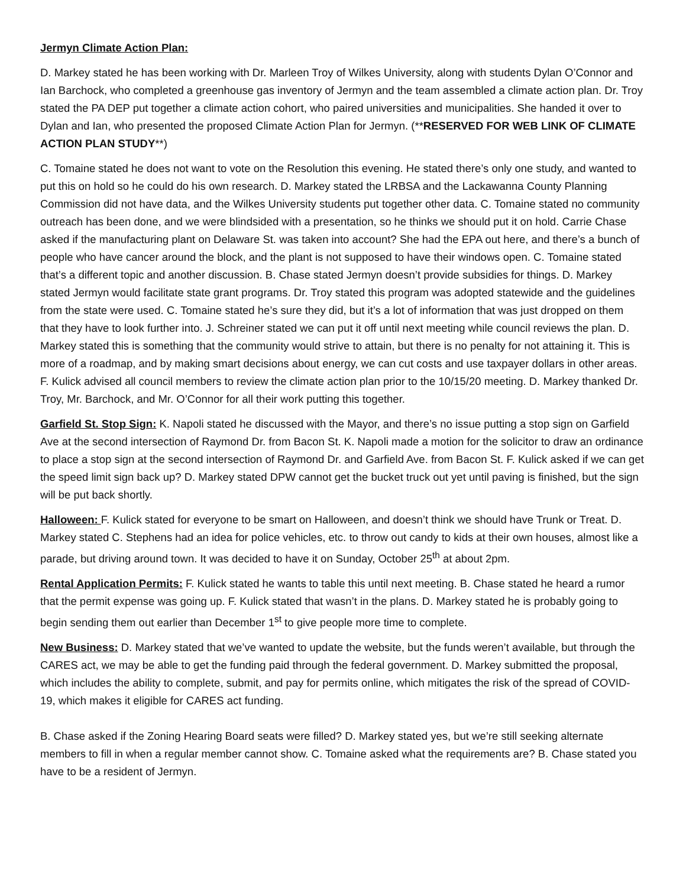Jermyn Climate Action Plan:
D. Markey stated he has been working with Dr. Marleen Troy of Wilkes University, along with students Dylan O’Connor and Ian Barchock, who completed a greenhouse gas inventory of Jermyn and the team assembled a climate action plan. Dr. Troy stated the PA DEP put together a climate action cohort, who paired universities and municipalities. She handed it over to Dylan and Ian, who presented the proposed Climate Action Plan for Jermyn. (**RESERVED FOR WEB LINK OF CLIMATE ACTION PLAN STUDY**)
C. Tomaine stated he does not want to vote on the Resolution this evening. He stated there’s only one study, and wanted to put this on hold so he could do his own research. D. Markey stated the LRBSA and the Lackawanna County Planning Commission did not have data, and the Wilkes University students put together other data. C. Tomaine stated no community outreach has been done, and we were blindsided with a presentation, so he thinks we should put it on hold. Carrie Chase asked if the manufacturing plant on Delaware St. was taken into account? She had the EPA out here, and there’s a bunch of people who have cancer around the block, and the plant is not supposed to have their windows open. C. Tomaine stated that’s a different topic and another discussion. B. Chase stated Jermyn doesn’t provide subsidies for things. D. Markey stated Jermyn would facilitate state grant programs. Dr. Troy stated this program was adopted statewide and the guidelines from the state were used. C. Tomaine stated he’s sure they did, but it’s a lot of information that was just dropped on them that they have to look further into. J. Schreiner stated we can put it off until next meeting while council reviews the plan. D. Markey stated this is something that the community would strive to attain, but there is no penalty for not attaining it. This is more of a roadmap, and by making smart decisions about energy, we can cut costs and use taxpayer dollars in other areas. F. Kulick advised all council members to review the climate action plan prior to the 10/15/20 meeting. D. Markey thanked Dr. Troy, Mr. Barchock, and Mr. O’Connor for all their work putting this together.
Garfield St. Stop Sign: K. Napoli stated he discussed with the Mayor, and there’s no issue putting a stop sign on Garfield Ave at the second intersection of Raymond Dr. from Bacon St. K. Napoli made a motion for the solicitor to draw an ordinance to place a stop sign at the second intersection of Raymond Dr. and Garfield Ave. from Bacon St. F. Kulick asked if we can get the speed limit sign back up? D. Markey stated DPW cannot get the bucket truck out yet until paving is finished, but the sign will be put back shortly.
Halloween: F. Kulick stated for everyone to be smart on Halloween, and doesn’t think we should have Trunk or Treat. D. Markey stated C. Stephens had an idea for police vehicles, etc. to throw out candy to kids at their own houses, almost like a parade, but driving around town. It was decided to have it on Sunday, October 25<sup>th</sup> at about 2pm.
Rental Application Permits: F. Kulick stated he wants to table this until next meeting. B. Chase stated he heard a rumor that the permit expense was going up. F. Kulick stated that wasn’t in the plans. D. Markey stated he is probably going to begin sending them out earlier than December 1<sup>st</sup> to give people more time to complete.
New Business: D. Markey stated that we’ve wanted to update the website, but the funds weren’t available, but through the CARES act, we may be able to get the funding paid through the federal government. D. Markey submitted the proposal, which includes the ability to complete, submit, and pay for permits online, which mitigates the risk of the spread of COVID-19, which makes it eligible for CARES act funding.
B. Chase asked if the Zoning Hearing Board seats were filled? D. Markey stated yes, but we’re still seeking alternate members to fill in when a regular member cannot show. C. Tomaine asked what the requirements are? B. Chase stated you have to be a resident of Jermyn.